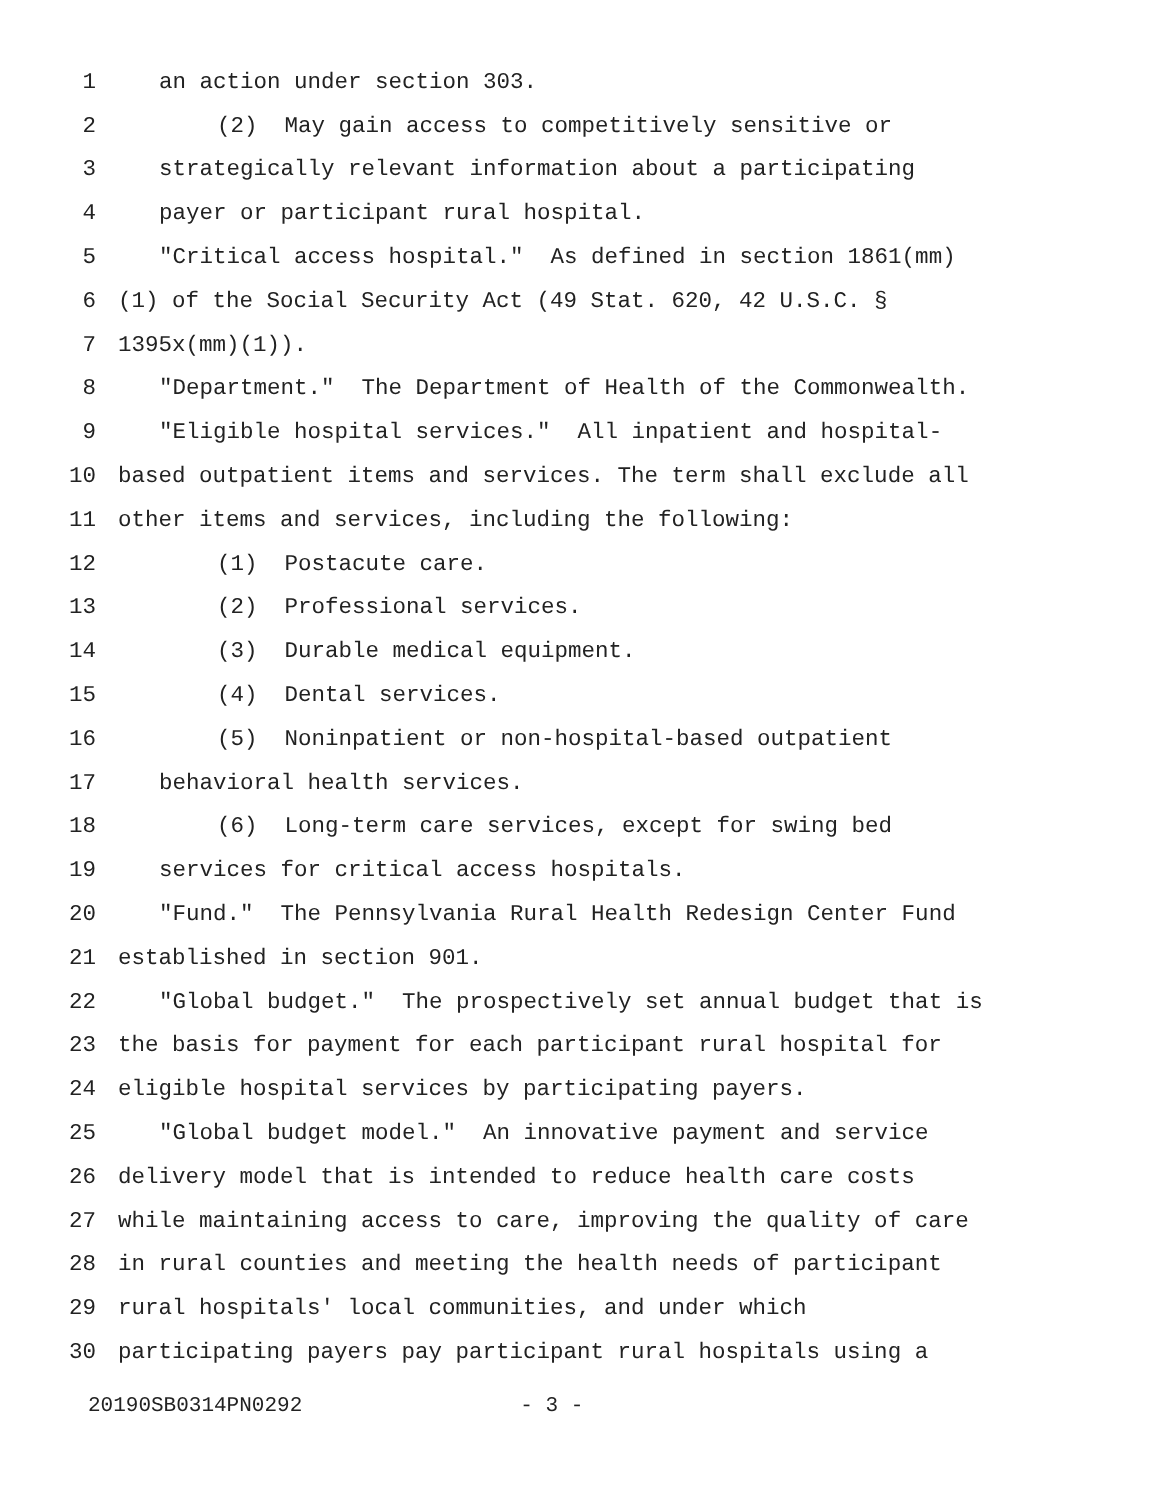1 an action under section 303.
2 (2) May gain access to competitively sensitive or
3 strategically relevant information about a participating
4 payer or participant rural hospital.
5 "Critical access hospital." As defined in section 1861(mm)
6 (1) of the Social Security Act (49 Stat. 620, 42 U.S.C. §
7 1395x(mm)(1)).
8 "Department." The Department of Health of the Commonwealth.
9 "Eligible hospital services." All inpatient and hospital-
10 based outpatient items and services. The term shall exclude all
11 other items and services, including the following:
12 (1) Postacute care.
13 (2) Professional services.
14 (3) Durable medical equipment.
15 (4) Dental services.
16 (5) Noninpatient or non-hospital-based outpatient
17 behavioral health services.
18 (6) Long-term care services, except for swing bed
19 services for critical access hospitals.
20 "Fund." The Pennsylvania Rural Health Redesign Center Fund
21 established in section 901.
22 "Global budget." The prospectively set annual budget that is
23 the basis for payment for each participant rural hospital for
24 eligible hospital services by participating payers.
25 "Global budget model." An innovative payment and service
26 delivery model that is intended to reduce health care costs
27 while maintaining access to care, improving the quality of care
28 in rural counties and meeting the health needs of participant
29 rural hospitals' local communities, and under which
30 participating payers pay participant rural hospitals using a
20190SB0314PN0292 - 3 -